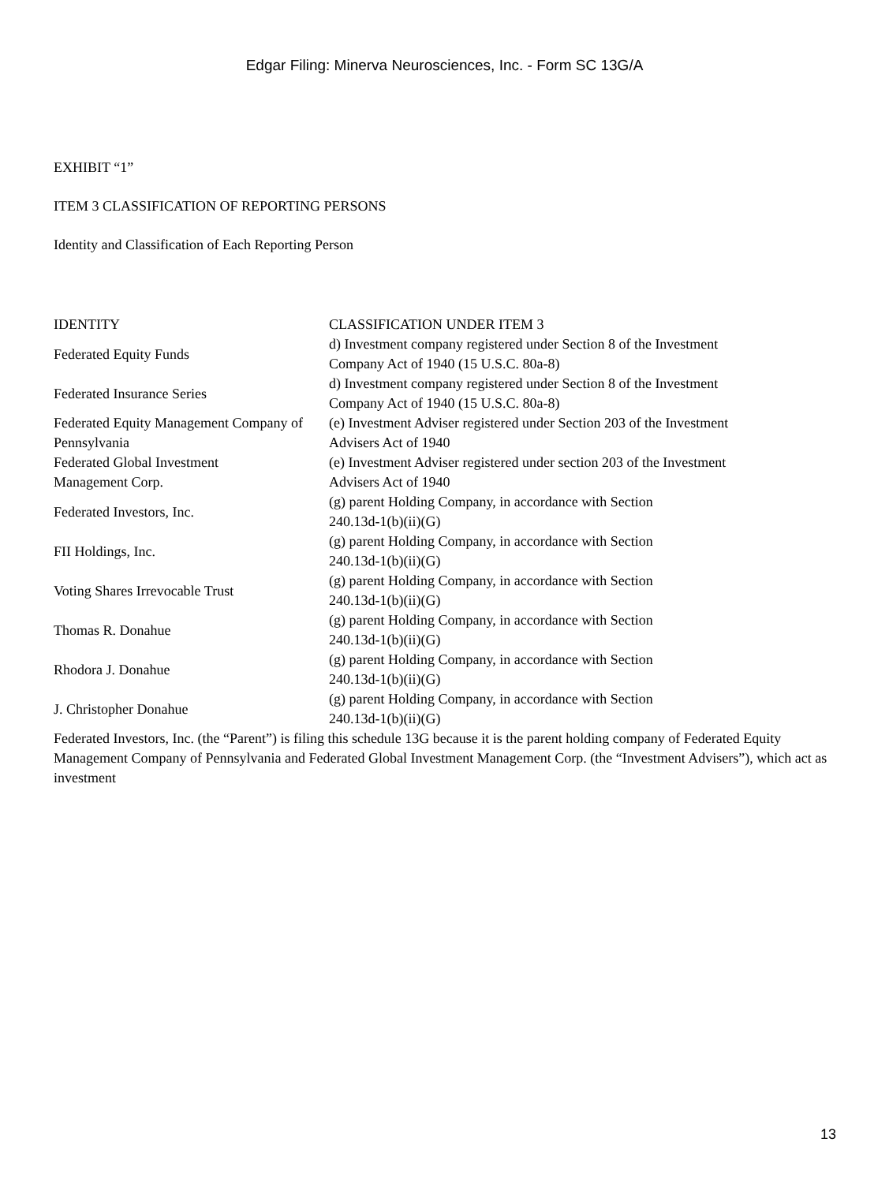Edgar Filing: Minerva Neurosciences, Inc. - Form SC 13G/A
EXHIBIT “1”
ITEM 3 CLASSIFICATION OF REPORTING PERSONS
Identity and Classification of Each Reporting Person
| IDENTITY | CLASSIFICATION UNDER ITEM 3 |
| Federated Equity Funds | d) Investment company registered under Section 8 of the Investment Company Act of 1940 (15 U.S.C. 80a-8) |
| Federated Insurance Series | d) Investment company registered under Section 8 of the Investment Company Act of 1940 (15 U.S.C. 80a-8) |
| Federated Equity Management Company of Pennsylvania | (e) Investment Adviser registered under Section 203 of the Investment Advisers Act of 1940 |
| Federated Global Investment Management Corp. | (e) Investment Adviser registered under section 203 of the Investment Advisers Act of 1940 |
| Federated Investors, Inc. | (g) parent Holding Company, in accordance with Section 240.13d-1(b)(ii)(G) |
| FII Holdings, Inc. | (g) parent Holding Company, in accordance with Section 240.13d-1(b)(ii)(G) |
| Voting Shares Irrevocable Trust | (g) parent Holding Company, in accordance with Section 240.13d-1(b)(ii)(G) |
| Thomas R. Donahue | (g) parent Holding Company, in accordance with Section 240.13d-1(b)(ii)(G) |
| Rhodora J. Donahue | (g) parent Holding Company, in accordance with Section 240.13d-1(b)(ii)(G) |
| J. Christopher Donahue | (g) parent Holding Company, in accordance with Section 240.13d-1(b)(ii)(G) |
Federated Investors, Inc. (the “Parent”) is filing this schedule 13G because it is the parent holding company of Federated Equity Management Company of Pennsylvania and Federated Global Investment Management Corp. (the “Investment Advisers”), which act as investment
13